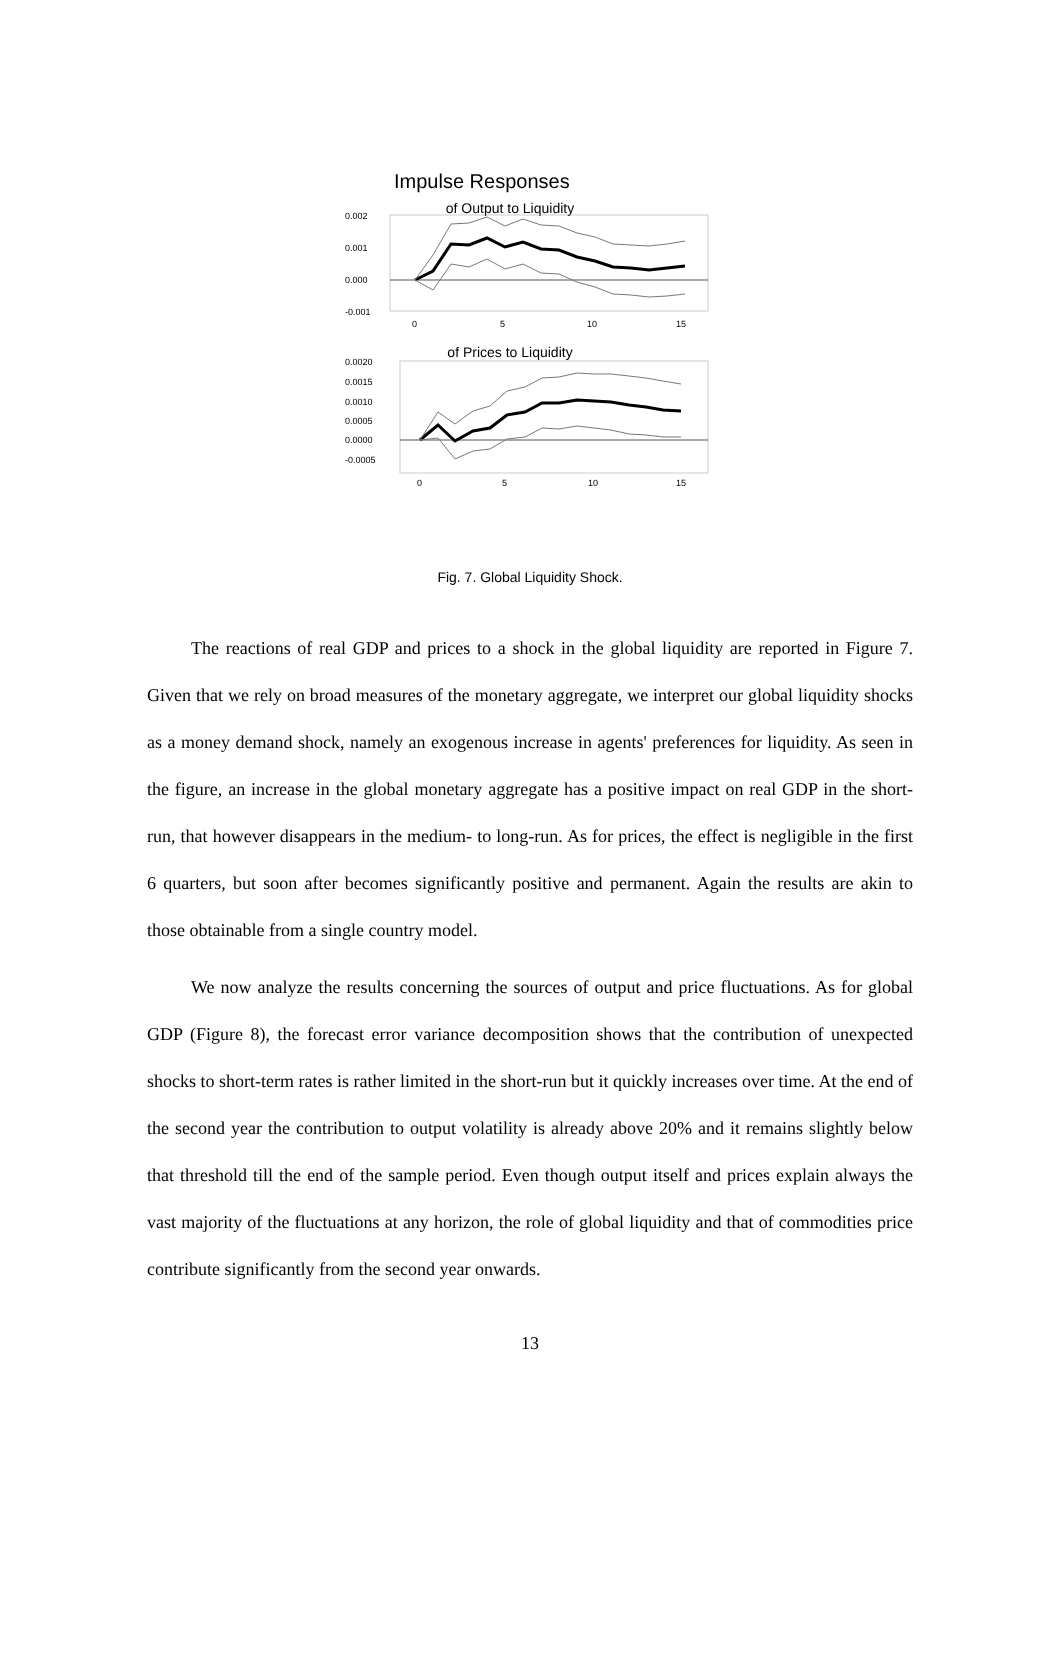Impulse Responses
of Output to Liquidity
0.002
0.001
0.000
-0.001
0
5
10
15
of Prices to Liquidity
0.0020
0.0015
0.0010
0.0005
0.0000
-0.0005
0
5
10
15
Fig. 7. Global Liquidity Shock.
The reactions of real GDP and prices to a shock in the global liquidity are reported in Figure 7. Given that we rely on broad measures of the monetary aggregate, we interpret our global liquidity shocks as a money demand shock, namely an exogenous increase in agents' preferences for liquidity. As seen in the figure, an increase in the global monetary aggregate has a positive impact on real GDP in the short-run, that however disappears in the medium- to long-run. As for prices, the effect is negligible in the first 6 quarters, but soon after becomes significantly positive and permanent. Again the results are akin to those obtainable from a single country model.
We now analyze the results concerning the sources of output and price fluctuations. As for global GDP (Figure 8), the forecast error variance decomposition shows that the contribution of unexpected shocks to short-term rates is rather limited in the short-run but it quickly increases over time. At the end of the second year the contribution to output volatility is already above 20% and it remains slightly below that threshold till the end of the sample period. Even though output itself and prices explain always the vast majority of the fluctuations at any horizon, the role of global liquidity and that of commodities price contribute significantly from the second year onwards.
13